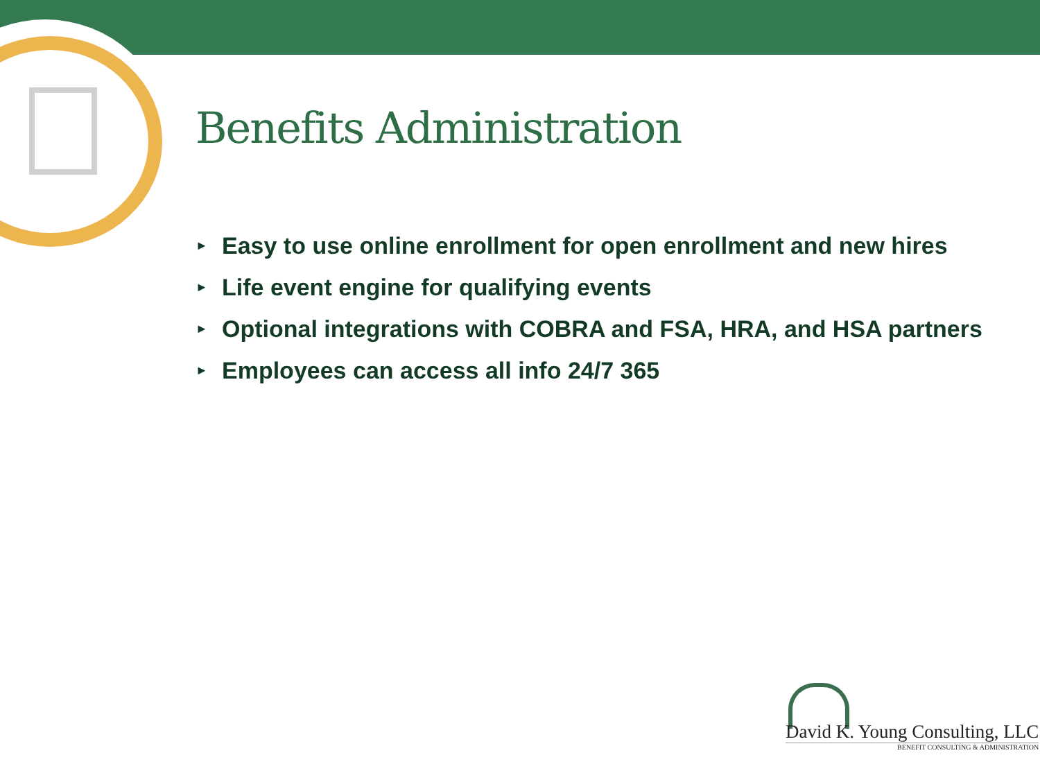Benefits Administration
► Easy to use online enrollment for open enrollment and new hires
► Life event engine for qualifying events
► Optional integrations with COBRA and FSA, HRA, and HSA partners
► Employees can access all info 24/7 365
David K. Young Consulting, LLC
BENEFIT CONSULTING & ADMINISTRATION